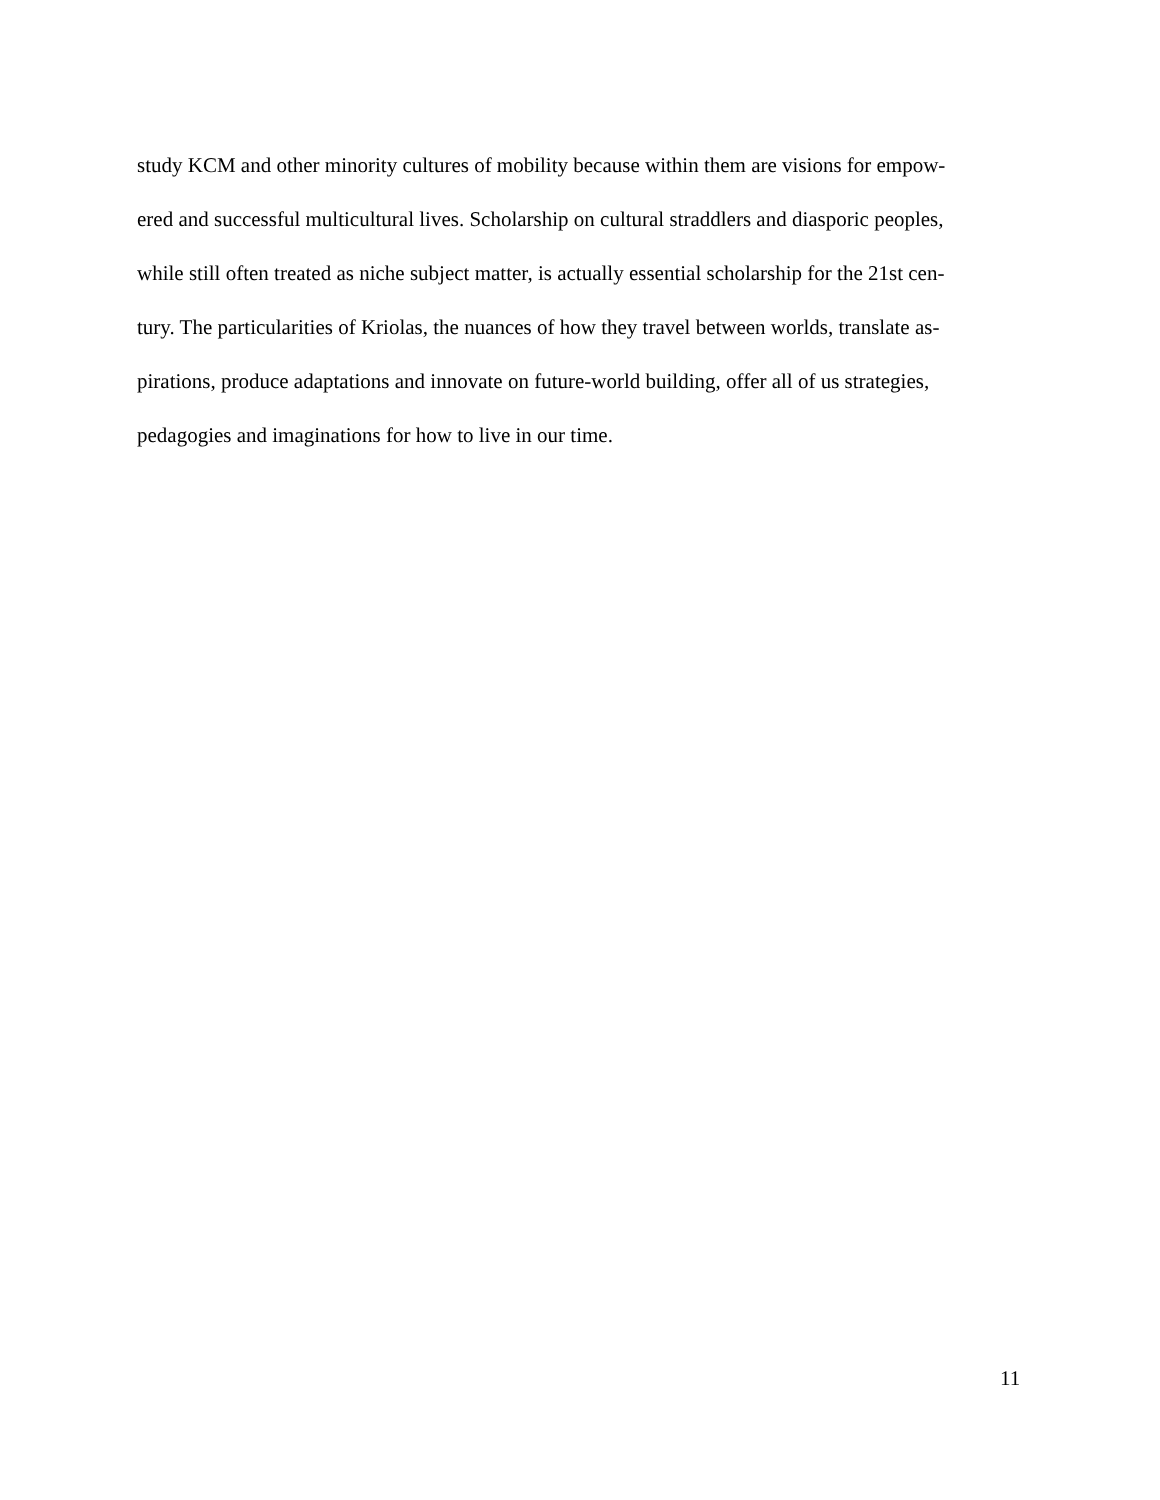study KCM and other minority cultures of mobility because within them are visions for empow-
ered and successful multicultural lives. Scholarship on cultural straddlers and diasporic peoples,
while still often treated as niche subject matter, is actually essential scholarship for the 21st cen-
tury. The particularities of Kriolas, the nuances of how they travel between worlds, translate as-
pirations, produce adaptations and innovate on future-world building, offer all of us strategies,
pedagogies and imaginations for how to live in our time.
11